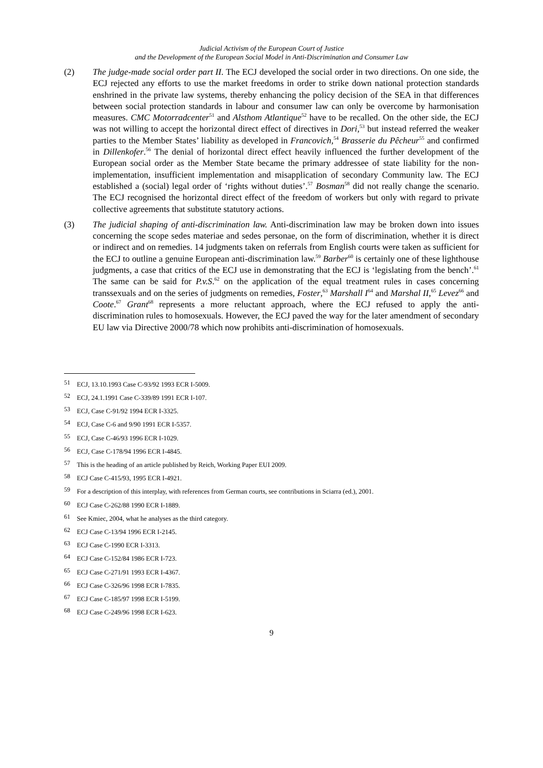Judicial Activism of the European Court of Justice
and the Development of the European Social Model in Anti-Discrimination and Consumer Law
(2) The judge-made social order part II. The ECJ developed the social order in two directions. On one side, the ECJ rejected any efforts to use the market freedoms in order to strike down national protection standards enshrined in the private law systems, thereby enhancing the policy decision of the SEA in that differences between social protection standards in labour and consumer law can only be overcome by harmonisation measures. CMC Motorradcenter<sup>51</sup> and Alsthom Atlantique<sup>52</sup> have to be recalled. On the other side, the ECJ was not willing to accept the horizontal direct effect of directives in Dori,<sup>53</sup> but instead referred the weaker parties to the Member States’ liability as developed in Francovich,<sup>54</sup> Brasserie du Pêcheur<sup>55</sup> and confirmed in Dillenkofer.<sup>56</sup> The denial of horizontal direct effect heavily influenced the further development of the European social order as the Member State became the primary addressee of state liability for the non-implementation, insufficient implementation and misapplication of secondary Community law. The ECJ established a (social) legal order of ‘rights without duties’.<sup>57</sup> Bosman<sup>58</sup> did not really change the scenario. The ECJ recognised the horizontal direct effect of the freedom of workers but only with regard to private collective agreements that substitute statutory actions.
(3) The judicial shaping of anti-discrimination law. Anti-discrimination law may be broken down into issues concerning the scope sedes materiae and sedes personae, on the form of discrimination, whether it is direct or indirect and on remedies. 14 judgments taken on referrals from English courts were taken as sufficient for the ECJ to outline a genuine European anti-discrimination law.<sup>59</sup> Barber<sup>60</sup> is certainly one of these lighthouse judgments, a case that critics of the ECJ use in demonstrating that the ECJ is ‘legislating from the bench’.<sup>61</sup> The same can be said for P.v.S.<sup>62</sup> on the application of the equal treatment rules in cases concerning transsexuals and on the series of judgments on remedies, Foster,<sup>63</sup> Marshall I<sup>64</sup> and Marshal II,<sup>65</sup> Levez<sup>66</sup> and Coote.<sup>67</sup> Grant<sup>68</sup> represents a more reluctant approach, where the ECJ refused to apply the anti-discrimination rules to homosexuals. However, the ECJ paved the way for the later amendment of secondary EU law via Directive 2000/78 which now prohibits anti-discrimination of homosexuals.
51 ECJ, 13.10.1993 Case C-93/92 1993 ECR I-5009.
52 ECJ, 24.1.1991 Case C-339/89 1991 ECR I-107.
53 ECJ, Case C-91/92 1994 ECR I-3325.
54 ECJ, Case C-6 and 9/90 1991 ECR I-5357.
55 ECJ, Case C-46/93 1996 ECR I-1029.
56 ECJ, Case C-178/94 1996 ECR I-4845.
57 This is the heading of an article published by Reich, Working Paper EUI 2009.
58 ECJ Case C-415/93, 1995 ECR I-4921.
59 For a description of this interplay, with references from German courts, see contributions in Sciarra (ed.), 2001.
60 ECJ Case C-262/88 1990 ECR I-1889.
61 See Kmiec, 2004, what he analyses as the third category.
62 ECJ Case C-13/94 1996 ECR I-2145.
63 ECJ Case C-1990 ECR I-3313.
64 ECJ Case C-152/84 1986 ECR I-723.
65 ECJ Case C-271/91 1993 ECR I-4367.
66 ECJ Case C-326/96 1998 ECR I-7835.
67 ECJ Case C-185/97 1998 ECR I-5199.
68 ECJ Case C-249/96 1998 ECR I-623.
9